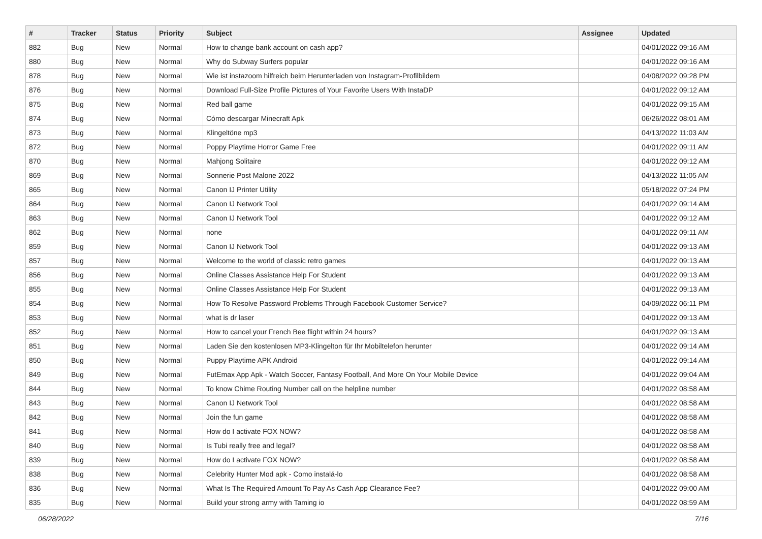| # | Tracker | Status | Priority | Subject | Assignee | Updated |
| --- | --- | --- | --- | --- | --- | --- |
| 882 | Bug | New | Normal | How to change bank account on cash app? | | 04/01/2022 09:16 AM |
| 880 | Bug | New | Normal | Why do Subway Surfers popular | | 04/01/2022 09:16 AM |
| 878 | Bug | New | Normal | Wie ist instazoom hilfreich beim Herunterladen von Instagram-Profilbildern | | 04/08/2022 09:28 PM |
| 876 | Bug | New | Normal | Download Full-Size Profile Pictures of Your Favorite Users With InstaDP | | 04/01/2022 09:12 AM |
| 875 | Bug | New | Normal | Red ball game | | 04/01/2022 09:15 AM |
| 874 | Bug | New | Normal | Cómo descargar Minecraft Apk | | 06/26/2022 08:01 AM |
| 873 | Bug | New | Normal | Klingeltöne mp3 | | 04/13/2022 11:03 AM |
| 872 | Bug | New | Normal | Poppy Playtime Horror Game Free | | 04/01/2022 09:11 AM |
| 870 | Bug | New | Normal | Mahjong Solitaire | | 04/01/2022 09:12 AM |
| 869 | Bug | New | Normal | Sonnerie Post Malone 2022 | | 04/13/2022 11:05 AM |
| 865 | Bug | New | Normal | Canon IJ Printer Utility | | 05/18/2022 07:24 PM |
| 864 | Bug | New | Normal | Canon IJ Network Tool | | 04/01/2022 09:14 AM |
| 863 | Bug | New | Normal | Canon IJ Network Tool | | 04/01/2022 09:12 AM |
| 862 | Bug | New | Normal | none | | 04/01/2022 09:11 AM |
| 859 | Bug | New | Normal | Canon IJ Network Tool | | 04/01/2022 09:13 AM |
| 857 | Bug | New | Normal | Welcome to the world of classic retro games | | 04/01/2022 09:13 AM |
| 856 | Bug | New | Normal | Online Classes Assistance Help For Student | | 04/01/2022 09:13 AM |
| 855 | Bug | New | Normal | Online Classes Assistance Help For Student | | 04/01/2022 09:13 AM |
| 854 | Bug | New | Normal | How To Resolve Password Problems Through Facebook Customer Service? | | 04/09/2022 06:11 PM |
| 853 | Bug | New | Normal | what is dr laser | | 04/01/2022 09:13 AM |
| 852 | Bug | New | Normal | How to cancel your French Bee flight within 24 hours? | | 04/01/2022 09:13 AM |
| 851 | Bug | New | Normal | Laden Sie den kostenlosen MP3-Klingelton für Ihr Mobiltelefon herunter | | 04/01/2022 09:14 AM |
| 850 | Bug | New | Normal | Puppy Playtime APK Android | | 04/01/2022 09:14 AM |
| 849 | Bug | New | Normal | FutEmax App Apk - Watch Soccer, Fantasy Football, And More On Your Mobile Device | | 04/01/2022 09:04 AM |
| 844 | Bug | New | Normal | To know Chime Routing Number call on the helpline number | | 04/01/2022 08:58 AM |
| 843 | Bug | New | Normal | Canon IJ Network Tool | | 04/01/2022 08:58 AM |
| 842 | Bug | New | Normal | Join the fun game | | 04/01/2022 08:58 AM |
| 841 | Bug | New | Normal | How do I activate FOX NOW? | | 04/01/2022 08:58 AM |
| 840 | Bug | New | Normal | Is Tubi really free and legal? | | 04/01/2022 08:58 AM |
| 839 | Bug | New | Normal | How do I activate FOX NOW? | | 04/01/2022 08:58 AM |
| 838 | Bug | New | Normal | Celebrity Hunter Mod apk - Como instalá-lo | | 04/01/2022 08:58 AM |
| 836 | Bug | New | Normal | What Is The Required Amount To Pay As Cash App Clearance Fee? | | 04/01/2022 09:00 AM |
| 835 | Bug | New | Normal | Build your strong army with Taming io | | 04/01/2022 08:59 AM |
06/28/2022 7/16